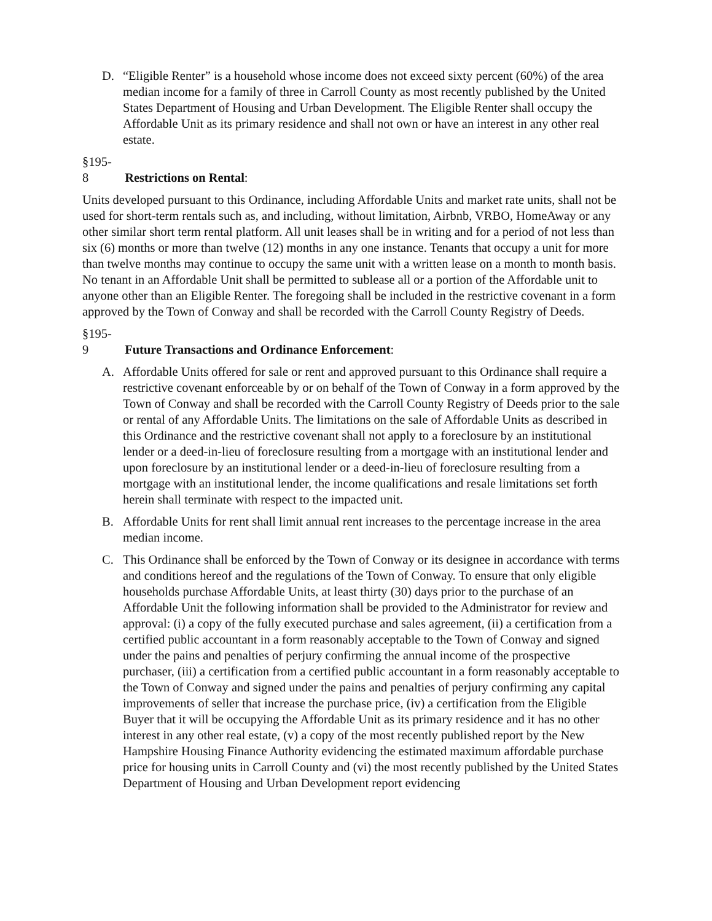D. “Eligible Renter” is a household whose income does not exceed sixty percent (60%) of the area median income for a family of three in Carroll County as most recently published by the United States Department of Housing and Urban Development. The Eligible Renter shall occupy the Affordable Unit as its primary residence and shall not own or have an interest in any other real estate.
§195-8 Restrictions on Rental:
Units developed pursuant to this Ordinance, including Affordable Units and market rate units, shall not be used for short-term rentals such as, and including, without limitation, Airbnb, VRBO, HomeAway or any other similar short term rental platform. All unit leases shall be in writing and for a period of not less than six (6) months or more than twelve (12) months in any one instance. Tenants that occupy a unit for more than twelve months may continue to occupy the same unit with a written lease on a month to month basis. No tenant in an Affordable Unit shall be permitted to sublease all or a portion of the Affordable unit to anyone other than an Eligible Renter. The foregoing shall be included in the restrictive covenant in a form approved by the Town of Conway and shall be recorded with the Carroll County Registry of Deeds.
§195-9 Future Transactions and Ordinance Enforcement:
A. Affordable Units offered for sale or rent and approved pursuant to this Ordinance shall require a restrictive covenant enforceable by or on behalf of the Town of Conway in a form approved by the Town of Conway and shall be recorded with the Carroll County Registry of Deeds prior to the sale or rental of any Affordable Units. The limitations on the sale of Affordable Units as described in this Ordinance and the restrictive covenant shall not apply to a foreclosure by an institutional lender or a deed-in-lieu of foreclosure resulting from a mortgage with an institutional lender and upon foreclosure by an institutional lender or a deed-in-lieu of foreclosure resulting from a mortgage with an institutional lender, the income qualifications and resale limitations set forth herein shall terminate with respect to the impacted unit.
B. Affordable Units for rent shall limit annual rent increases to the percentage increase in the area median income.
C. This Ordinance shall be enforced by the Town of Conway or its designee in accordance with terms and conditions hereof and the regulations of the Town of Conway. To ensure that only eligible households purchase Affordable Units, at least thirty (30) days prior to the purchase of an Affordable Unit the following information shall be provided to the Administrator for review and approval: (i) a copy of the fully executed purchase and sales agreement, (ii) a certification from a certified public accountant in a form reasonably acceptable to the Town of Conway and signed under the pains and penalties of perjury confirming the annual income of the prospective purchaser, (iii) a certification from a certified public accountant in a form reasonably acceptable to the Town of Conway and signed under the pains and penalties of perjury confirming any capital improvements of seller that increase the purchase price, (iv) a certification from the Eligible Buyer that it will be occupying the Affordable Unit as its primary residence and it has no other interest in any other real estate, (v) a copy of the most recently published report by the New Hampshire Housing Finance Authority evidencing the estimated maximum affordable purchase price for housing units in Carroll County and (vi) the most recently published by the United States Department of Housing and Urban Development report evidencing